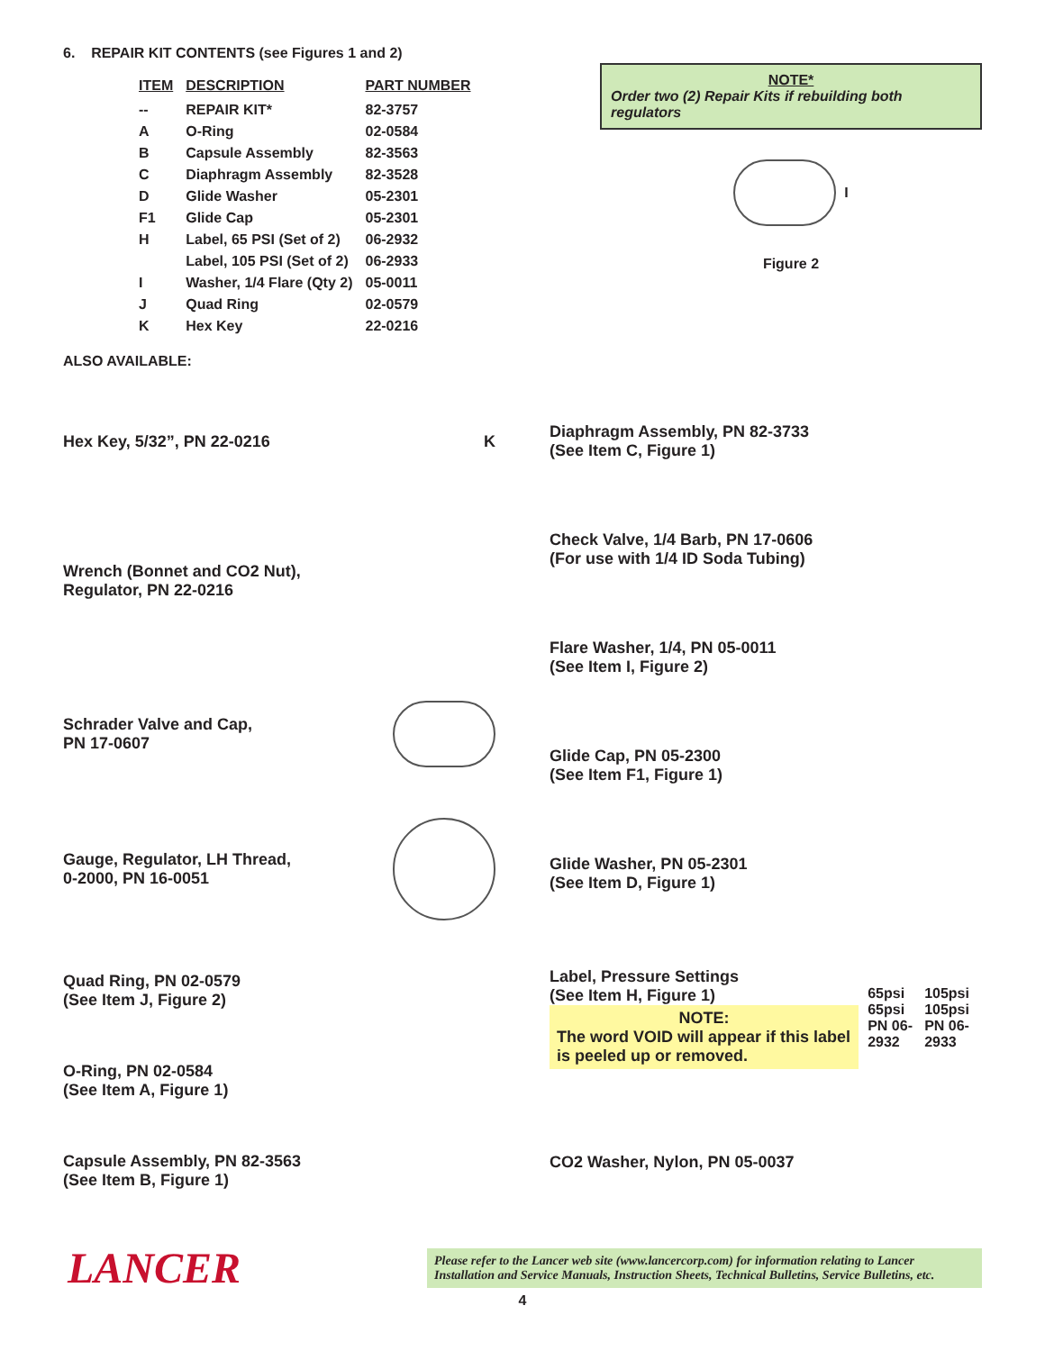6. REPAIR KIT CONTENTS (see Figures 1 and 2)
| ITEM | DESCRIPTION | PART NUMBER |
| --- | --- | --- |
| -- | REPAIR KIT* | 82-3757 |
| A | O-Ring | 02-0584 |
| B | Capsule Assembly | 82-3563 |
| C | Diaphragm Assembly | 82-3528 |
| D | Glide Washer | 05-2301 |
| F1 | Glide Cap | 05-2301 |
| H | Label, 65 PSI (Set of 2) | 06-2932 |
| | Label, 105 PSI (Set of 2) | 06-2933 |
| I | Washer, 1/4 Flare (Qty 2) | 05-0011 |
| J | Quad Ring | 02-0579 |
| K | Hex Key | 22-0216 |
ALSO AVAILABLE:
NOTE*
Order two (2) Repair Kits if rebuilding both regulators
I
Figure 2
Hex Key, 5/32”, PN 22-0216 K
Wrench (Bonnet and CO2 Nut),
Regulator, PN 22-0216
Schrader Valve and Cap,
PN 17-0607
Gauge, Regulator, LH Thread,
0-2000, PN 16-0051
Quad Ring, PN 02-0579
(See Item J, Figure 2)
O-Ring, PN 02-0584
(See Item A, Figure 1)
Capsule Assembly, PN 82-3563
(See Item B, Figure 1)
Diaphragm Assembly, PN 82-3733
(See Item C, Figure 1)
Check Valve, 1/4 Barb, PN 17-0606
(For use with 1/4 ID Soda Tubing)
Flare Washer, 1/4, PN 05-0011
(See Item I, Figure 2)
Glide Cap, PN 05-2300
(See Item F1, Figure 1)
Glide Washer, PN 05-2301
(See Item D, Figure 1)
Label, Pressure Settings
(See Item H, Figure 1)
NOTE:
The word VOID will appear if this label is peeled up or removed.
65psi 65psi
PN 06-2932
105psi 105psi
PN 06-2933
CO2 Washer, Nylon, PN 05-0037
LANCER
Please refer to the Lancer web site (www.lancercorp.com) for information relating to Lancer Installation and Service Manuals, Instruction Sheets, Technical Bulletins, Service Bulletins, etc.
4